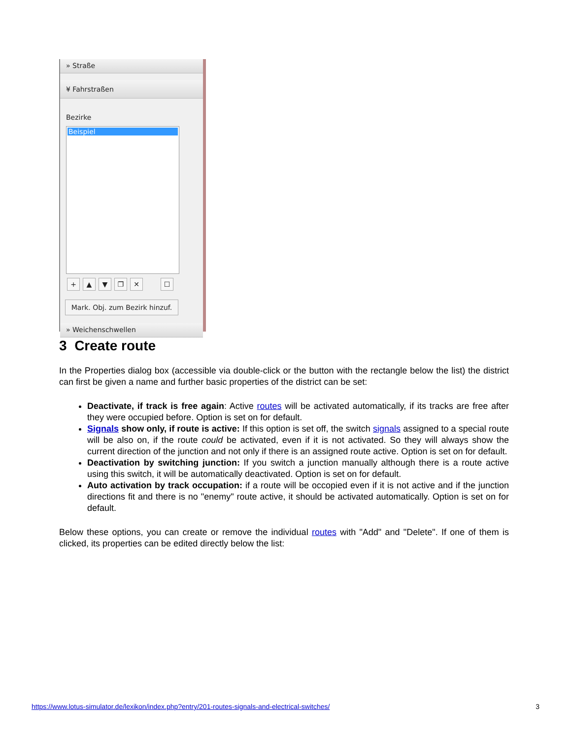» Straße
¥ Fahrstraßen
Bezirke
Beispiel
+ ▲ ▼ ❐ ✕ ☐
Mark. Obj. zum Bezirk hinzuf.
» Weichenschwellen
3 Create route
In the Properties dialog box (accessible via double-click or the button with the rectangle below the list) the district can first be given a name and further basic properties of the district can be set:
Deactivate, if track is free again: Active routes will be activated automatically, if its tracks are free after they were occupied before. Option is set on for default.
Signals show only, if route is active: If this option is set off, the switch signals assigned to a special route will be also on, if the route could be activated, even if it is not activated. So they will always show the current direction of the junction and not only if there is an assigned route active. Option is set on for default.
Deactivation by switching junction: If you switch a junction manually although there is a route active using this switch, it will be automatically deactivated. Option is set on for default.
Auto activation by track occupation: if a route will be occopied even if it is not active and if the junction directions fit and there is no "enemy" route active, it should be activated automatically. Option is set on for default.
Below these options, you can create or remove the individual routes with "Add" and "Delete". If one of them is clicked, its properties can be edited directly below the list:
https://www.lotus-simulator.de/lexikon/index.php?entry/201-routes-signals-and-electrical-switches/ 3